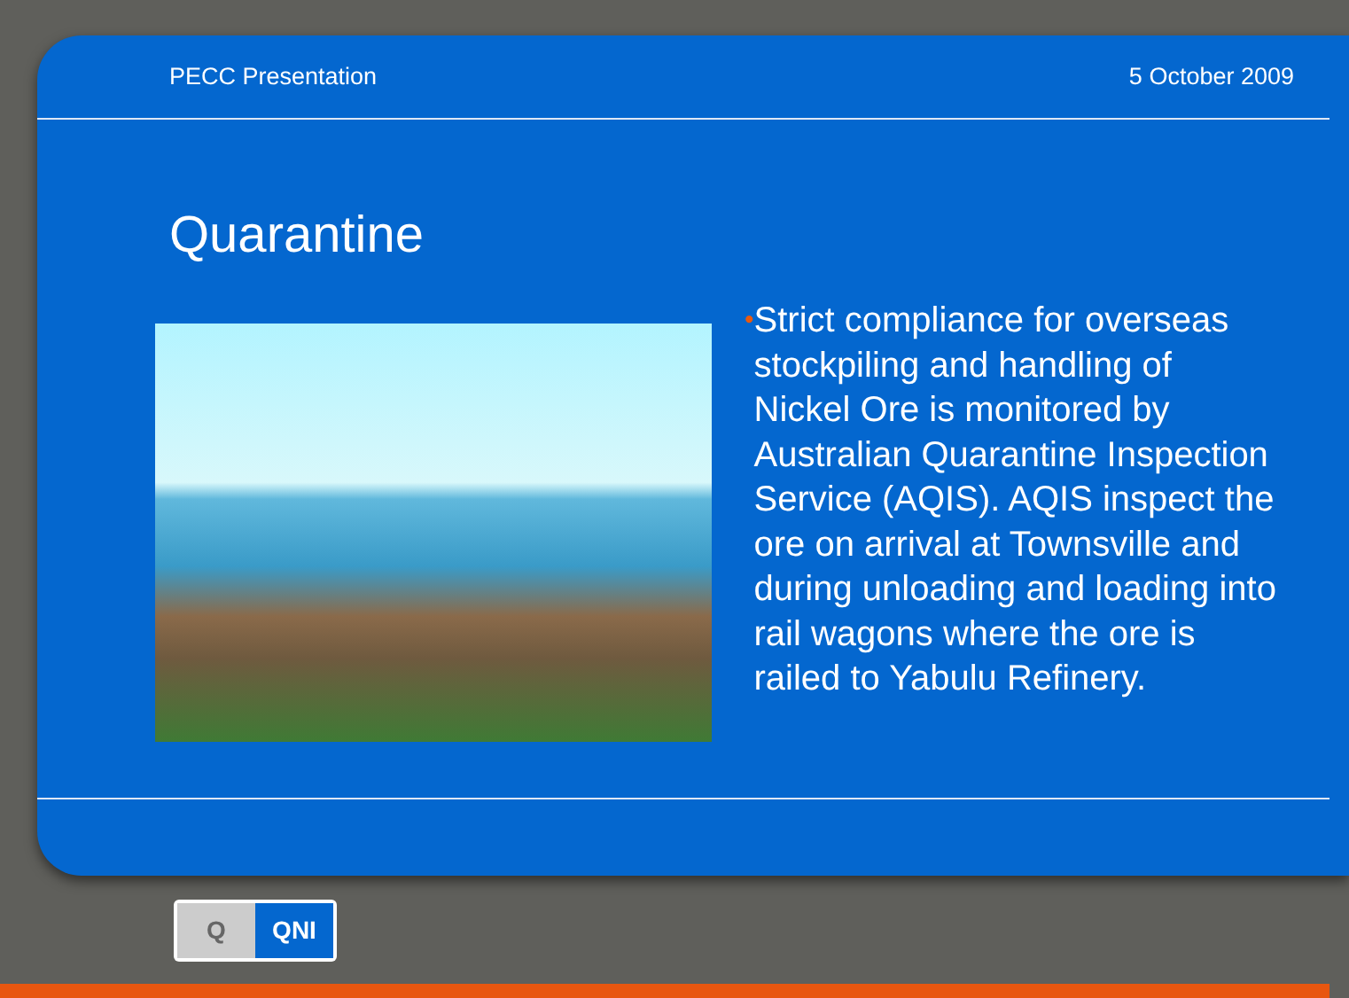PECC Presentation 5 October 2009
Quarantine
•
Strict compliance for overseas stockpiling and handling of Nickel Ore is monitored by Australian Quarantine Inspection Service (AQIS). AQIS inspect the ore on arrival at Townsville and during unloading and loading into rail wagons where the ore is railed to Yabulu Refinery.
Q QNI